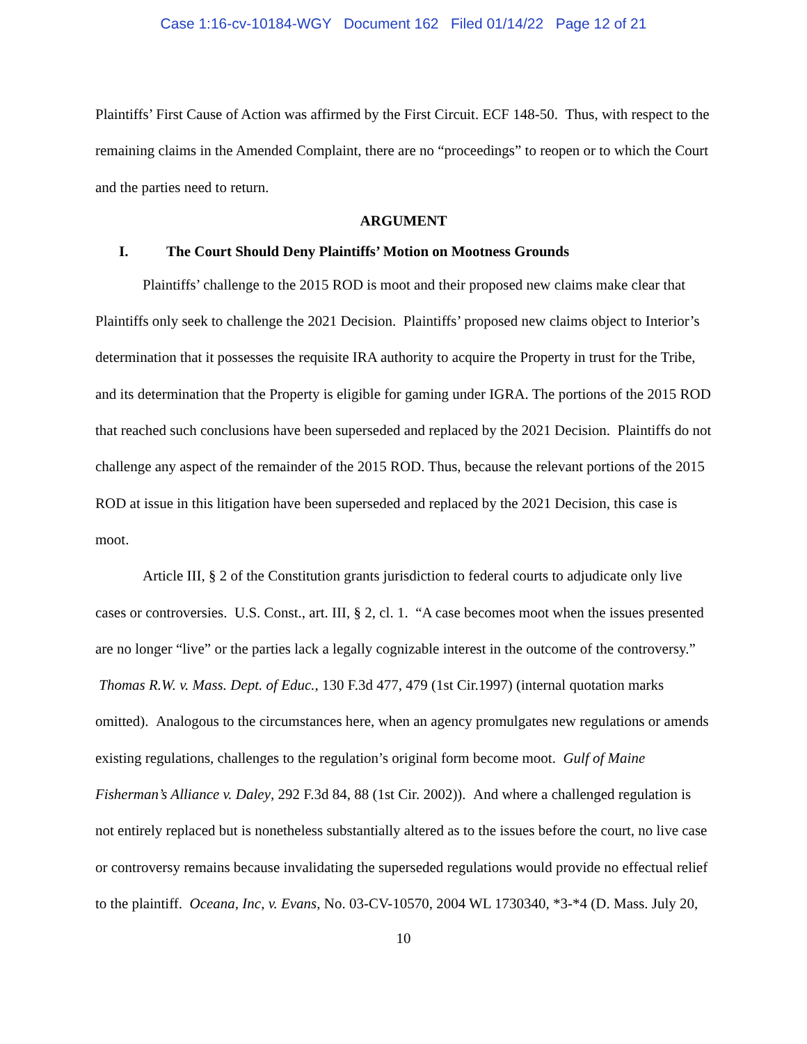Case 1:16-cv-10184-WGY Document 162 Filed 01/14/22 Page 12 of 21
Plaintiffs’ First Cause of Action was affirmed by the First Circuit. ECF 148-50. Thus, with respect to the remaining claims in the Amended Complaint, there are no “proceedings” to reopen or to which the Court and the parties need to return.
ARGUMENT
I. The Court Should Deny Plaintiffs’ Motion on Mootness Grounds
Plaintiffs’ challenge to the 2015 ROD is moot and their proposed new claims make clear that Plaintiffs only seek to challenge the 2021 Decision. Plaintiffs’ proposed new claims object to Interior’s determination that it possesses the requisite IRA authority to acquire the Property in trust for the Tribe, and its determination that the Property is eligible for gaming under IGRA. The portions of the 2015 ROD that reached such conclusions have been superseded and replaced by the 2021 Decision. Plaintiffs do not challenge any aspect of the remainder of the 2015 ROD. Thus, because the relevant portions of the 2015 ROD at issue in this litigation have been superseded and replaced by the 2021 Decision, this case is moot.
Article III, § 2 of the Constitution grants jurisdiction to federal courts to adjudicate only live cases or controversies. U.S. Const., art. III, § 2, cl. 1. “A case becomes moot when the issues presented are no longer “live” or the parties lack a legally cognizable interest in the outcome of the controversy.” Thomas R.W. v. Mass. Dept. of Educ., 130 F.3d 477, 479 (1st Cir.1997) (internal quotation marks omitted). Analogous to the circumstances here, when an agency promulgates new regulations or amends existing regulations, challenges to the regulation’s original form become moot. Gulf of Maine Fisherman’s Alliance v. Daley, 292 F.3d 84, 88 (1st Cir. 2002)). And where a challenged regulation is not entirely replaced but is nonetheless substantially altered as to the issues before the court, no live case or controversy remains because invalidating the superseded regulations would provide no effectual relief to the plaintiff. Oceana, Inc, v. Evans, No. 03-CV-10570, 2004 WL 1730340, *3-*4 (D. Mass. July 20,
10